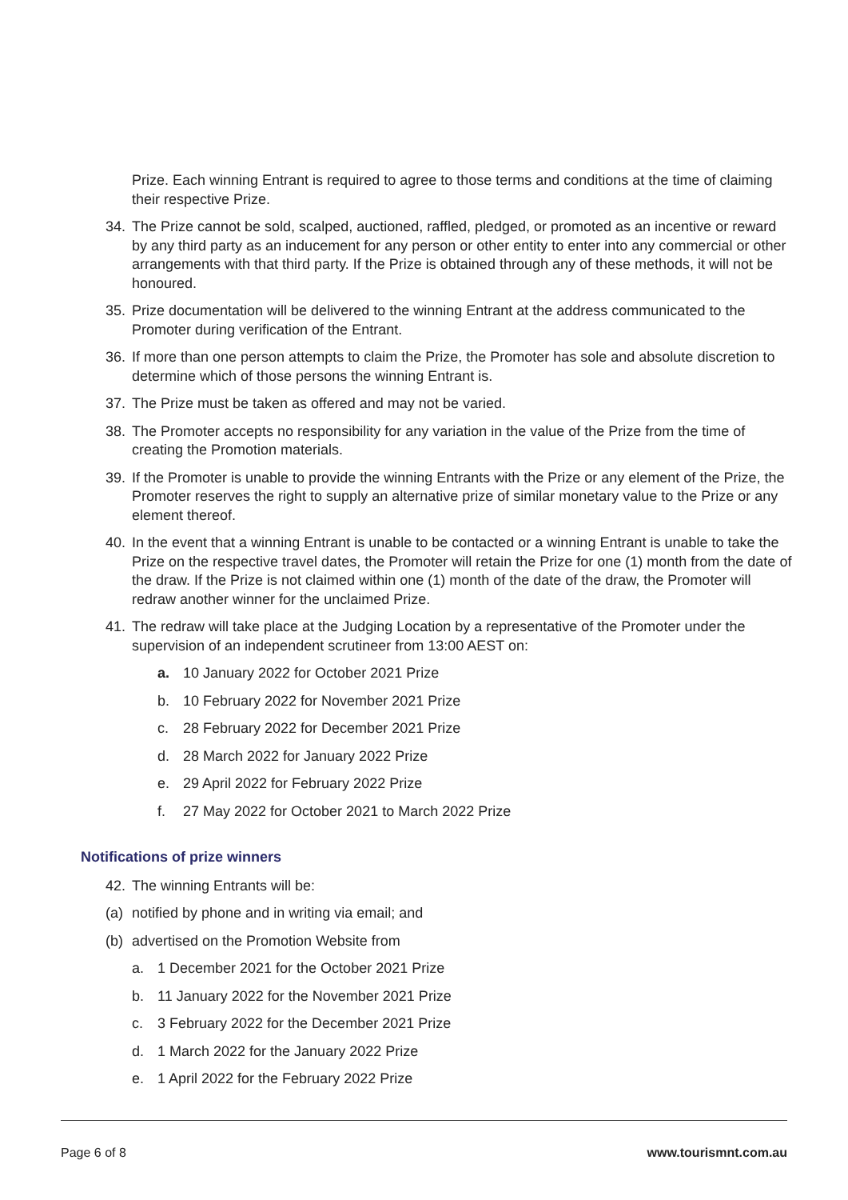Prize. Each winning Entrant is required to agree to those terms and conditions at the time of claiming their respective Prize.
34. The Prize cannot be sold, scalped, auctioned, raffled, pledged, or promoted as an incentive or reward by any third party as an inducement for any person or other entity to enter into any commercial or other arrangements with that third party. If the Prize is obtained through any of these methods, it will not be honoured.
35. Prize documentation will be delivered to the winning Entrant at the address communicated to the Promoter during verification of the Entrant.
36. If more than one person attempts to claim the Prize, the Promoter has sole and absolute discretion to determine which of those persons the winning Entrant is.
37. The Prize must be taken as offered and may not be varied.
38. The Promoter accepts no responsibility for any variation in the value of the Prize from the time of creating the Promotion materials.
39. If the Promoter is unable to provide the winning Entrants with the Prize or any element of the Prize, the Promoter reserves the right to supply an alternative prize of similar monetary value to the Prize or any element thereof.
40. In the event that a winning Entrant is unable to be contacted or a winning Entrant is unable to take the Prize on the respective travel dates, the Promoter will retain the Prize for one (1) month from the date of the draw. If the Prize is not claimed within one (1) month of the date of the draw, the Promoter will redraw another winner for the unclaimed Prize.
41. The redraw will take place at the Judging Location by a representative of the Promoter under the supervision of an independent scrutineer from 13:00 AEST on:
a. 10 January 2022 for October 2021 Prize
b. 10 February 2022 for November 2021 Prize
c. 28 February 2022 for December 2021 Prize
d. 28 March 2022 for January 2022 Prize
e. 29 April 2022 for February 2022 Prize
f. 27 May 2022 for October 2021 to March 2022 Prize
Notifications of prize winners
42. The winning Entrants will be:
(a) notified by phone and in writing via email; and
(b) advertised on the Promotion Website from
a. 1 December 2021 for the October 2021 Prize
b. 11 January 2022 for the November 2021 Prize
c. 3 February 2022 for the December 2021 Prize
d. 1 March 2022 for the January 2022 Prize
e. 1 April 2022 for the February 2022 Prize
Page 6 of 8 www.tourismnt.com.au